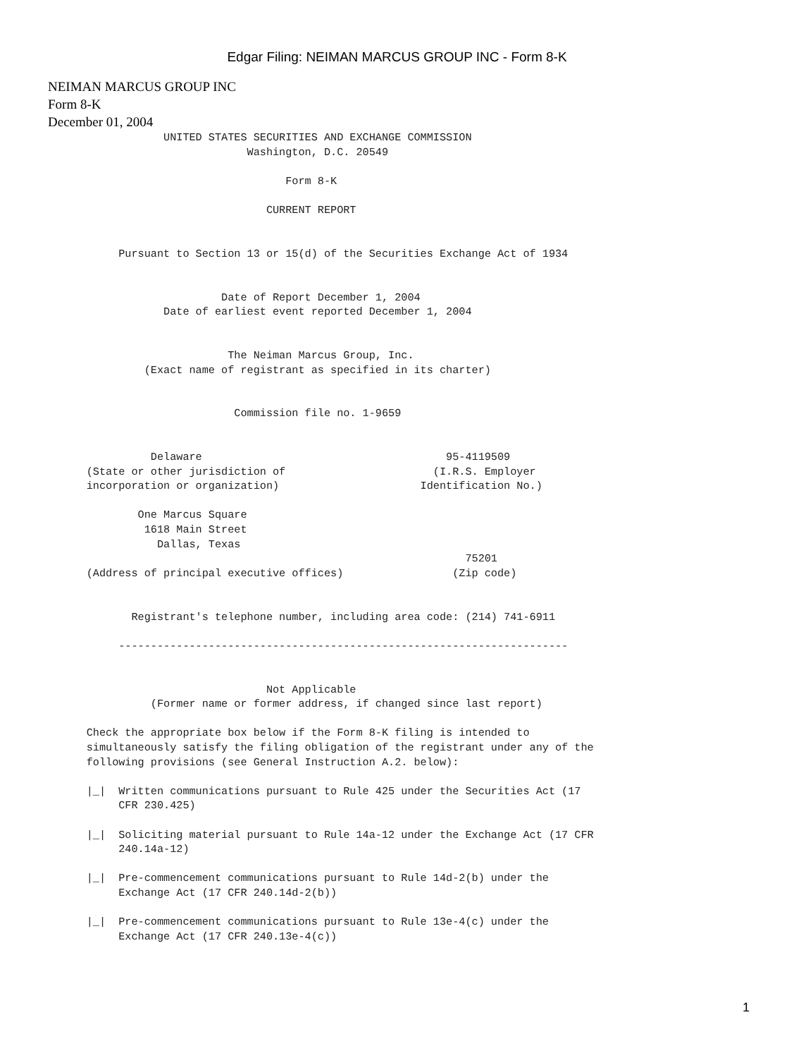Edgar Filing: NEIMAN MARCUS GROUP INC - Form 8-K
NEIMAN MARCUS GROUP INC
Form 8-K
December 01, 2004
                  UNITED STATES SECURITIES AND EXCHANGE COMMISSION
                               Washington, D.C. 20549

                                     Form 8-K

                                  CURRENT REPORT


           Pursuant to Section 13 or 15(d) of the Securities Exchange Act of 1934


                           Date of Report December 1, 2004
                  Date of earliest event reported December 1, 2004


                            The Neiman Marcus Group, Inc.
               (Exact name of registrant as specified in its charter)


                             Commission file no. 1-9659


                Delaware                                      95-4119509
      (State or other jurisdiction of                       (I.R.S. Employer
      incorporation or organization)                      Identification No.)

              One Marcus Square
               1618 Main Street
                 Dallas, Texas
                                                                 75201
      (Address of principal executive offices)                 (Zip code)


             Registrant's telephone number, including area code: (214) 741-6911

           ----------------------------------------------------------------------


                                  Not Applicable
                (Former name or former address, if changed since last report)

      Check the appropriate box below if the Form 8-K filing is intended to
      simultaneously satisfy the filing obligation of the registrant under any of the
      following provisions (see General Instruction A.2. below):

      |_|  Written communications pursuant to Rule 425 under the Securities Act (17
           CFR 230.425)

      |_|  Soliciting material pursuant to Rule 14a-12 under the Exchange Act (17 CFR
           240.14a-12)

      |_|  Pre-commencement communications pursuant to Rule 14d-2(b) under the
           Exchange Act (17 CFR 240.14d-2(b))

      |_|  Pre-commencement communications pursuant to Rule 13e-4(c) under the
           Exchange Act (17 CFR 240.13e-4(c))
1